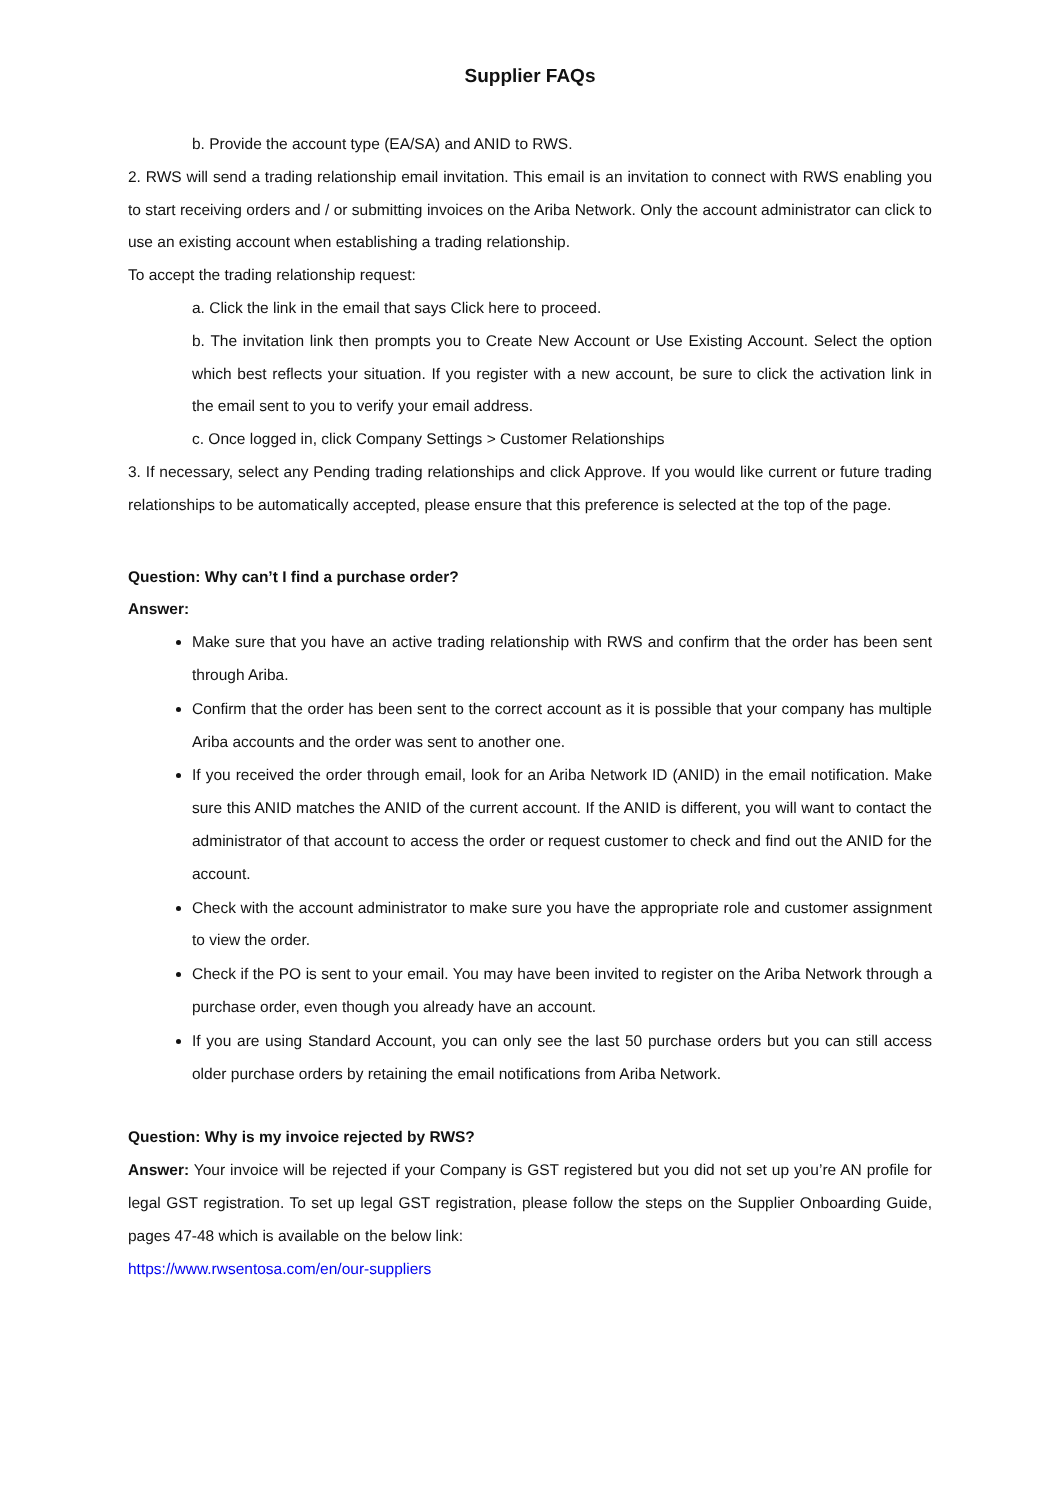Supplier FAQs
b. Provide the account type (EA/SA) and ANID to RWS.
2. RWS will send a trading relationship email invitation. This email is an invitation to connect with RWS enabling you to start receiving orders and / or submitting invoices on the Ariba Network. Only the account administrator can click to use an existing account when establishing a trading relationship.
To accept the trading relationship request:
a. Click the link in the email that says Click here to proceed.
b. The invitation link then prompts you to Create New Account or Use Existing Account. Select the option which best reflects your situation. If you register with a new account, be sure to click the activation link in the email sent to you to verify your email address.
c. Once logged in, click Company Settings > Customer Relationships
3. If necessary, select any Pending trading relationships and click Approve. If you would like current or future trading relationships to be automatically accepted, please ensure that this preference is selected at the top of the page.
Question: Why can’t I find a purchase order?
Answer:
Make sure that you have an active trading relationship with RWS and confirm that the order has been sent through Ariba.
Confirm that the order has been sent to the correct account as it is possible that your company has multiple Ariba accounts and the order was sent to another one.
If you received the order through email, look for an Ariba Network ID (ANID) in the email notification. Make sure this ANID matches the ANID of the current account. If the ANID is different, you will want to contact the administrator of that account to access the order or request customer to check and find out the ANID for the account.
Check with the account administrator to make sure you have the appropriate role and customer assignment to view the order.
Check if the PO is sent to your email. You may have been invited to register on the Ariba Network through a purchase order, even though you already have an account.
If you are using Standard Account, you can only see the last 50 purchase orders but you can still access older purchase orders by retaining the email notifications from Ariba Network.
Question: Why is my invoice rejected by RWS?
Answer: Your invoice will be rejected if your Company is GST registered but you did not set up you’re AN profile for legal GST registration. To set up legal GST registration, please follow the steps on the Supplier Onboarding Guide, pages 47-48 which is available on the below link:
https://www.rwsentosa.com/en/our-suppliers